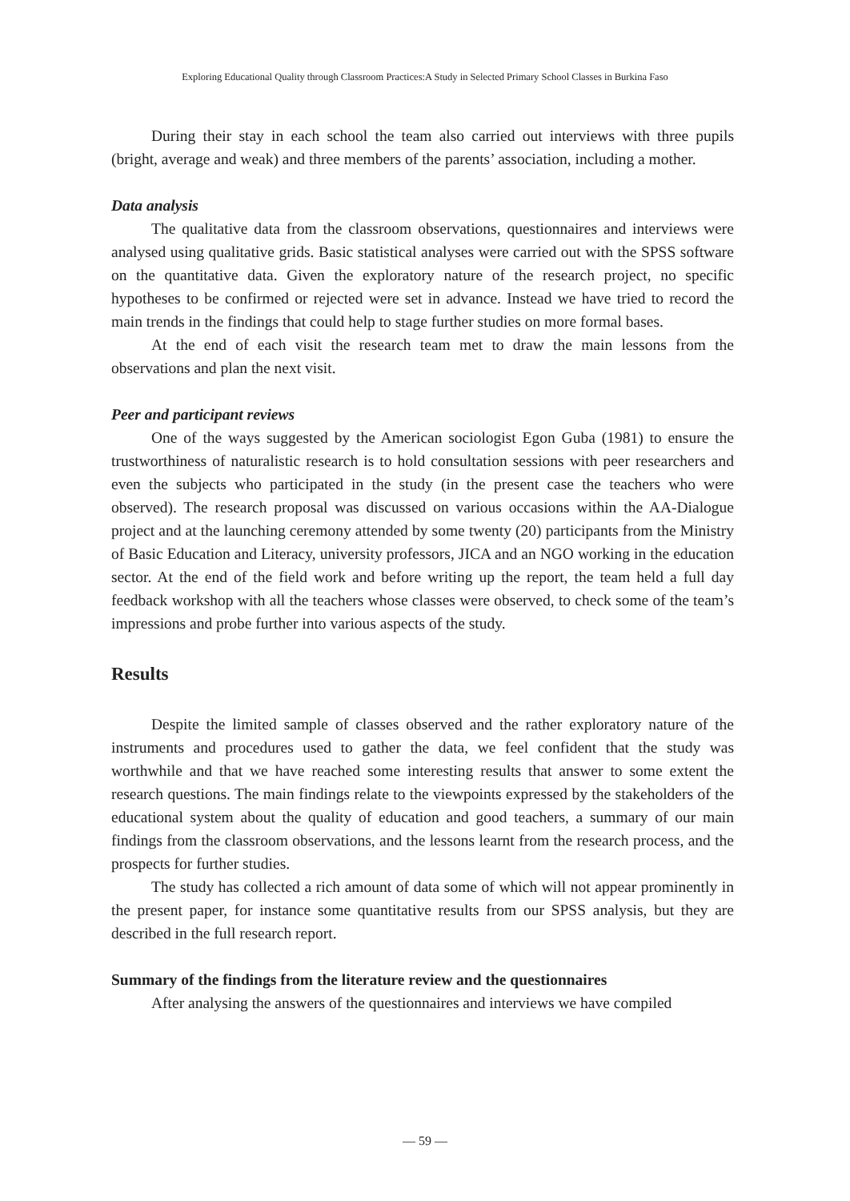Exploring Educational Quality through Classroom Practices:A Study in Selected Primary School Classes in Burkina Faso
During their stay in each school the team also carried out interviews with three pupils (bright, average and weak) and three members of the parents’ association, including a mother.
Data analysis
The qualitative data from the classroom observations, questionnaires and interviews were analysed using qualitative grids. Basic statistical analyses were carried out with the SPSS software on the quantitative data. Given the exploratory nature of the research project, no specific hypotheses to be confirmed or rejected were set in advance. Instead we have tried to record the main trends in the findings that could help to stage further studies on more formal bases.
At the end of each visit the research team met to draw the main lessons from the observations and plan the next visit.
Peer and participant reviews
One of the ways suggested by the American sociologist Egon Guba (1981) to ensure the trustworthiness of naturalistic research is to hold consultation sessions with peer researchers and even the subjects who participated in the study (in the present case the teachers who were observed). The research proposal was discussed on various occasions within the AA-Dialogue project and at the launching ceremony attended by some twenty (20) participants from the Ministry of Basic Education and Literacy, university professors, JICA and an NGO working in the education sector. At the end of the field work and before writing up the report, the team held a full day feedback workshop with all the teachers whose classes were observed, to check some of the team’s impressions and probe further into various aspects of the study.
Results
Despite the limited sample of classes observed and the rather exploratory nature of the instruments and procedures used to gather the data, we feel confident that the study was worthwhile and that we have reached some interesting results that answer to some extent the research questions. The main findings relate to the viewpoints expressed by the stakeholders of the educational system about the quality of education and good teachers, a summary of our main findings from the classroom observations, and the lessons learnt from the research process, and the prospects for further studies.
The study has collected a rich amount of data some of which will not appear prominently in the present paper, for instance some quantitative results from our SPSS analysis, but they are described in the full research report.
Summary of the findings from the literature review and the questionnaires
After analysing the answers of the questionnaires and interviews we have compiled
— 59 —